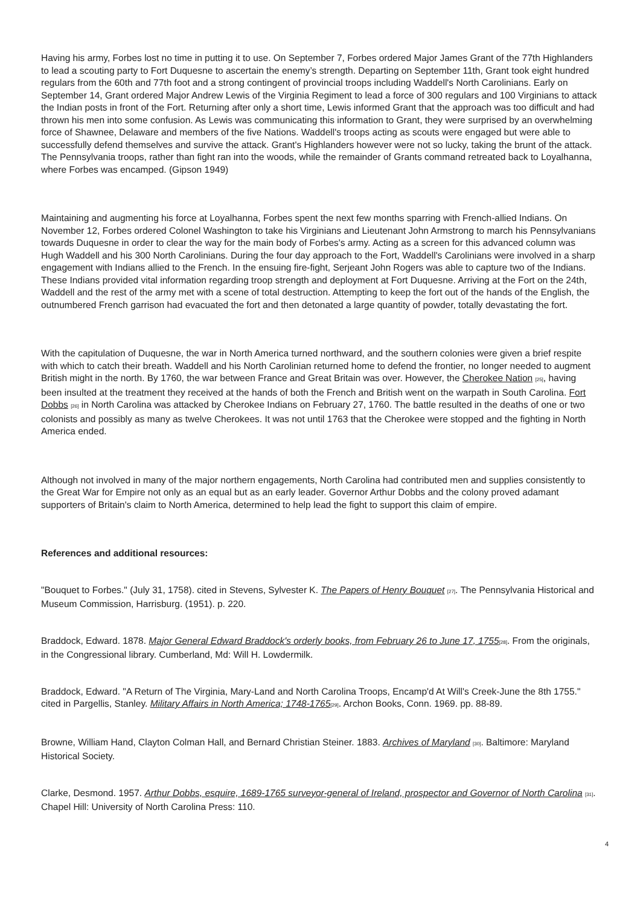Having his army, Forbes lost no time in putting it to use. On September 7, Forbes ordered Major James Grant of the 77th Highlanders to lead a scouting party to Fort Duquesne to ascertain the enemy’s strength. Departing on September 11th, Grant took eight hundred regulars from the 60th and 77th foot and a strong contingent of provincial troops including Waddell's North Carolinians. Early on September 14, Grant ordered Major Andrew Lewis of the Virginia Regiment to lead a force of 300 regulars and 100 Virginians to attack the Indian posts in front of the Fort. Returning after only a short time, Lewis informed Grant that the approach was too difficult and had thrown his men into some confusion. As Lewis was communicating this information to Grant, they were surprised by an overwhelming force of Shawnee, Delaware and members of the five Nations. Waddell's troops acting as scouts were engaged but were able to successfully defend themselves and survive the attack. Grant's Highlanders however were not so lucky, taking the brunt of the attack. The Pennsylvania troops, rather than fight ran into the woods, while the remainder of Grants command retreated back to Loyalhanna, where Forbes was encamped. (Gipson 1949)
Maintaining and augmenting his force at Loyalhanna, Forbes spent the next few months sparring with French-allied Indians. On November 12, Forbes ordered Colonel Washington to take his Virginians and Lieutenant John Armstrong to march his Pennsylvanians towards Duquesne in order to clear the way for the main body of Forbes's army. Acting as a screen for this advanced column was Hugh Waddell and his 300 North Carolinians. During the four day approach to the Fort, Waddell's Carolinians were involved in a sharp engagement with Indians allied to the French. In the ensuing fire-fight, Serjeant John Rogers was able to capture two of the Indians. These Indians provided vital information regarding troop strength and deployment at Fort Duquesne. Arriving at the Fort on the 24th, Waddell and the rest of the army met with a scene of total destruction. Attempting to keep the fort out of the hands of the English, the outnumbered French garrison had evacuated the fort and then detonated a large quantity of powder, totally devastating the fort.
With the capitulation of Duquesne, the war in North America turned northward, and the southern colonies were given a brief respite with which to catch their breath. Waddell and his North Carolinian returned home to defend the frontier, no longer needed to augment British might in the north. By 1760, the war between France and Great Britain was over. However, the Cherokee Nation [25], having been insulted at the treatment they received at the hands of both the French and British went on the warpath in South Carolina. Fort Dobbs [26] in North Carolina was attacked by Cherokee Indians on February 27, 1760. The battle resulted in the deaths of one or two colonists and possibly as many as twelve Cherokees. It was not until 1763 that the Cherokee were stopped and the fighting in North America ended.
Although not involved in many of the major northern engagements, North Carolina had contributed men and supplies consistently to the Great War for Empire not only as an equal but as an early leader. Governor Arthur Dobbs and the colony proved adamant supporters of Britain's claim to North America, determined to help lead the fight to support this claim of empire.
References and additional resources:
"Bouquet to Forbes." (July 31, 1758). cited in Stevens, Sylvester K. The Papers of Henry Bouquet [27]. The Pennsylvania Historical and Museum Commission, Harrisburg. (1951). p. 220.
Braddock, Edward. 1878. Major General Edward Braddock's orderly books, from February 26 to June 17, 1755[28]. From the originals, in the Congressional library. Cumberland, Md: Will H. Lowdermilk.
Braddock, Edward. "A Return of The Virginia, Mary-Land and North Carolina Troops, Encamp'd At Will's Creek-June the 8th 1755." cited in Pargellis, Stanley. Military Affairs in North America; 1748-1765[29]. Archon Books, Conn. 1969. pp. 88-89.
Browne, William Hand, Clayton Colman Hall, and Bernard Christian Steiner. 1883. Archives of Maryland [30]. Baltimore: Maryland Historical Society.
Clarke, Desmond. 1957. Arthur Dobbs, esquire, 1689-1765 surveyor-general of Ireland, prospector and Governor of North Carolina [31]. Chapel Hill: University of North Carolina Press: 110.
4